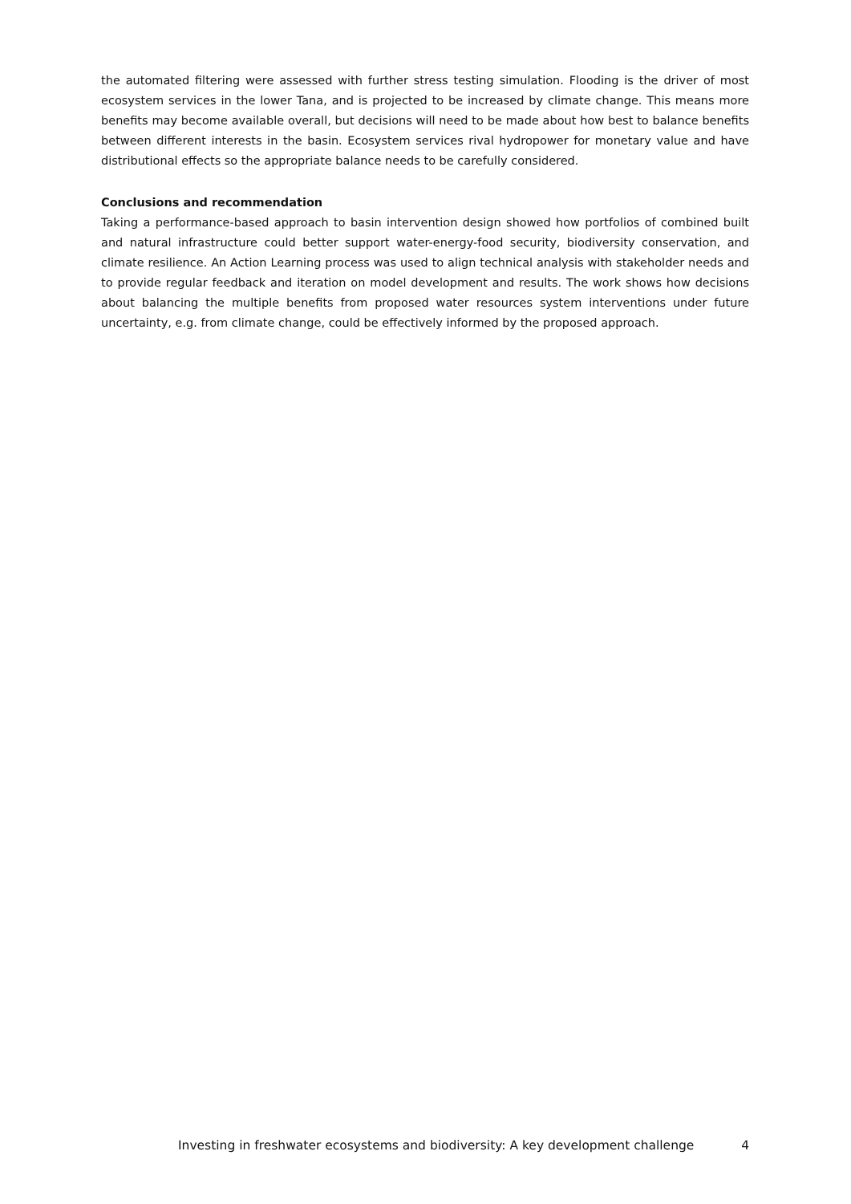the automated filtering were assessed with further stress testing simulation. Flooding is the driver of most ecosystem services in the lower Tana, and is projected to be increased by climate change. This means more benefits may become available overall, but decisions will need to be made about how best to balance benefits between different interests in the basin. Ecosystem services rival hydropower for monetary value and have distributional effects so the appropriate balance needs to be carefully considered.
Conclusions and recommendation
Taking a performance-based approach to basin intervention design showed how portfolios of combined built and natural infrastructure could better support water-energy-food security, biodiversity conservation, and climate resilience. An Action Learning process was used to align technical analysis with stakeholder needs and to provide regular feedback and iteration on model development and results. The work shows how decisions about balancing the multiple benefits from proposed water resources system interventions under future uncertainty, e.g. from climate change, could be effectively informed by the proposed approach.
Investing in freshwater ecosystems and biodiversity: A key development challenge 4